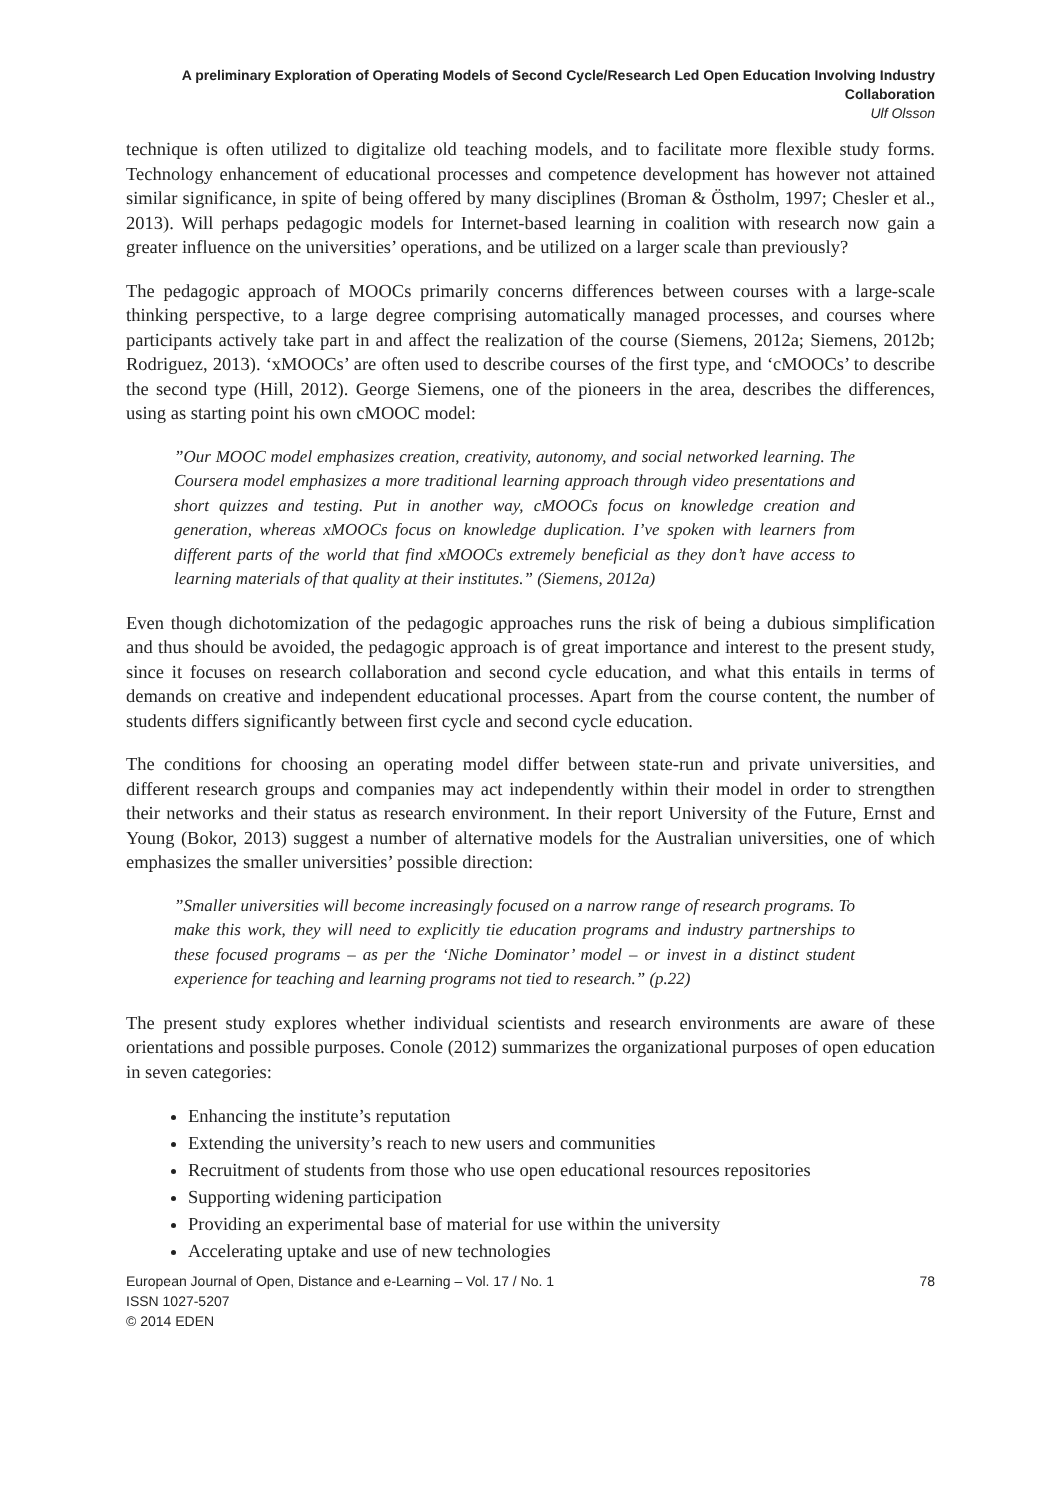A preliminary Exploration of Operating Models of Second Cycle/Research Led Open Education Involving Industry Collaboration
Ulf Olsson
technique is often utilized to digitalize old teaching models, and to facilitate more flexible study forms. Technology enhancement of educational processes and competence development has however not attained similar significance, in spite of being offered by many disciplines (Broman & Östholm, 1997; Chesler et al., 2013). Will perhaps pedagogic models for Internet-based learning in coalition with research now gain a greater influence on the universities’ operations, and be utilized on a larger scale than previously?
The pedagogic approach of MOOCs primarily concerns differences between courses with a large-scale thinking perspective, to a large degree comprising automatically managed processes, and courses where participants actively take part in and affect the realization of the course (Siemens, 2012a; Siemens, 2012b; Rodriguez, 2013). ‘xMOOCs’ are often used to describe courses of the first type, and ‘cMOOCs’ to describe the second type (Hill, 2012). George Siemens, one of the pioneers in the area, describes the differences, using as starting point his own cMOOC model:
”Our MOOC model emphasizes creation, creativity, autonomy, and social networked learning. The Coursera model emphasizes a more traditional learning approach through video presentations and short quizzes and testing. Put in another way, cMOOCs focus on knowledge creation and generation, whereas xMOOCs focus on knowledge duplication. I’ve spoken with learners from different parts of the world that find xMOOCs extremely beneficial as they don’t have access to learning materials of that quality at their institutes.” (Siemens, 2012a)
Even though dichotomization of the pedagogic approaches runs the risk of being a dubious simplification and thus should be avoided, the pedagogic approach is of great importance and interest to the present study, since it focuses on research collaboration and second cycle education, and what this entails in terms of demands on creative and independent educational processes. Apart from the course content, the number of students differs significantly between first cycle and second cycle education.
The conditions for choosing an operating model differ between state-run and private universities, and different research groups and companies may act independently within their model in order to strengthen their networks and their status as research environment. In their report University of the Future, Ernst and Young (Bokor, 2013) suggest a number of alternative models for the Australian universities, one of which emphasizes the smaller universities’ possible direction:
”Smaller universities will become increasingly focused on a narrow range of research programs. To make this work, they will need to explicitly tie education programs and industry partnerships to these focused programs – as per the ‘Niche Dominator’ model – or invest in a distinct student experience for teaching and learning programs not tied to research.” (p.22)
The present study explores whether individual scientists and research environments are aware of these orientations and possible purposes. Conole (2012) summarizes the organizational purposes of open education in seven categories:
Enhancing the institute’s reputation
Extending the university’s reach to new users and communities
Recruitment of students from those who use open educational resources repositories
Supporting widening participation
Providing an experimental base of material for use within the university
Accelerating uptake and use of new technologies
78 European Journal of Open, Distance and e-Learning – Vol. 17 / No. 1
ISSN 1027-5207
© 2014 EDEN